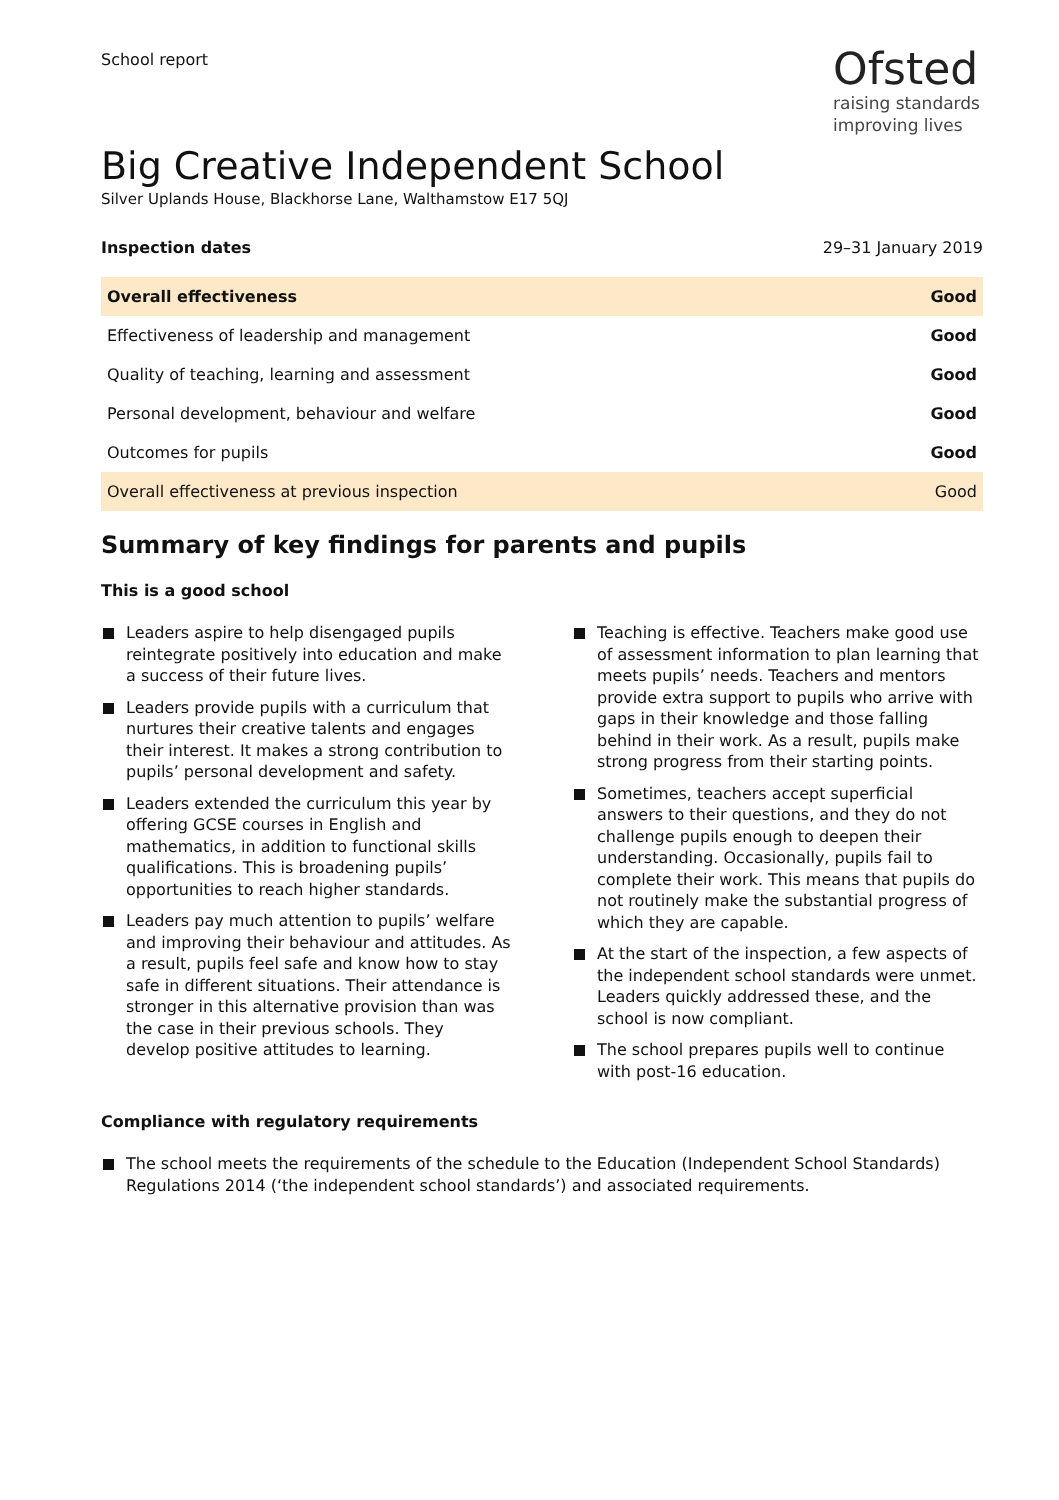School report
Ofsted
raising standards
improving lives
Big Creative Independent School
Silver Uplands House, Blackhorse Lane, Walthamstow E17 5QJ
Inspection dates 29–31 January 2019
| Overall effectiveness | Good |
| Effectiveness of leadership and management | Good |
| Quality of teaching, learning and assessment | Good |
| Personal development, behaviour and welfare | Good |
| Outcomes for pupils | Good |
| Overall effectiveness at previous inspection | Good |
Summary of key findings for parents and pupils
This is a good school
Leaders aspire to help disengaged pupils reintegrate positively into education and make a success of their future lives.
Leaders provide pupils with a curriculum that nurtures their creative talents and engages their interest. It makes a strong contribution to pupils’ personal development and safety.
Leaders extended the curriculum this year by offering GCSE courses in English and mathematics, in addition to functional skills qualifications. This is broadening pupils’ opportunities to reach higher standards.
Leaders pay much attention to pupils’ welfare and improving their behaviour and attitudes. As a result, pupils feel safe and know how to stay safe in different situations. Their attendance is stronger in this alternative provision than was the case in their previous schools. They develop positive attitudes to learning.
Teaching is effective. Teachers make good use of assessment information to plan learning that meets pupils’ needs. Teachers and mentors provide extra support to pupils who arrive with gaps in their knowledge and those falling behind in their work. As a result, pupils make strong progress from their starting points.
Sometimes, teachers accept superficial answers to their questions, and they do not challenge pupils enough to deepen their understanding. Occasionally, pupils fail to complete their work. This means that pupils do not routinely make the substantial progress of which they are capable.
At the start of the inspection, a few aspects of the independent school standards were unmet. Leaders quickly addressed these, and the school is now compliant.
The school prepares pupils well to continue with post-16 education.
Compliance with regulatory requirements
The school meets the requirements of the schedule to the Education (Independent School Standards) Regulations 2014 (‘the independent school standards’) and associated requirements.